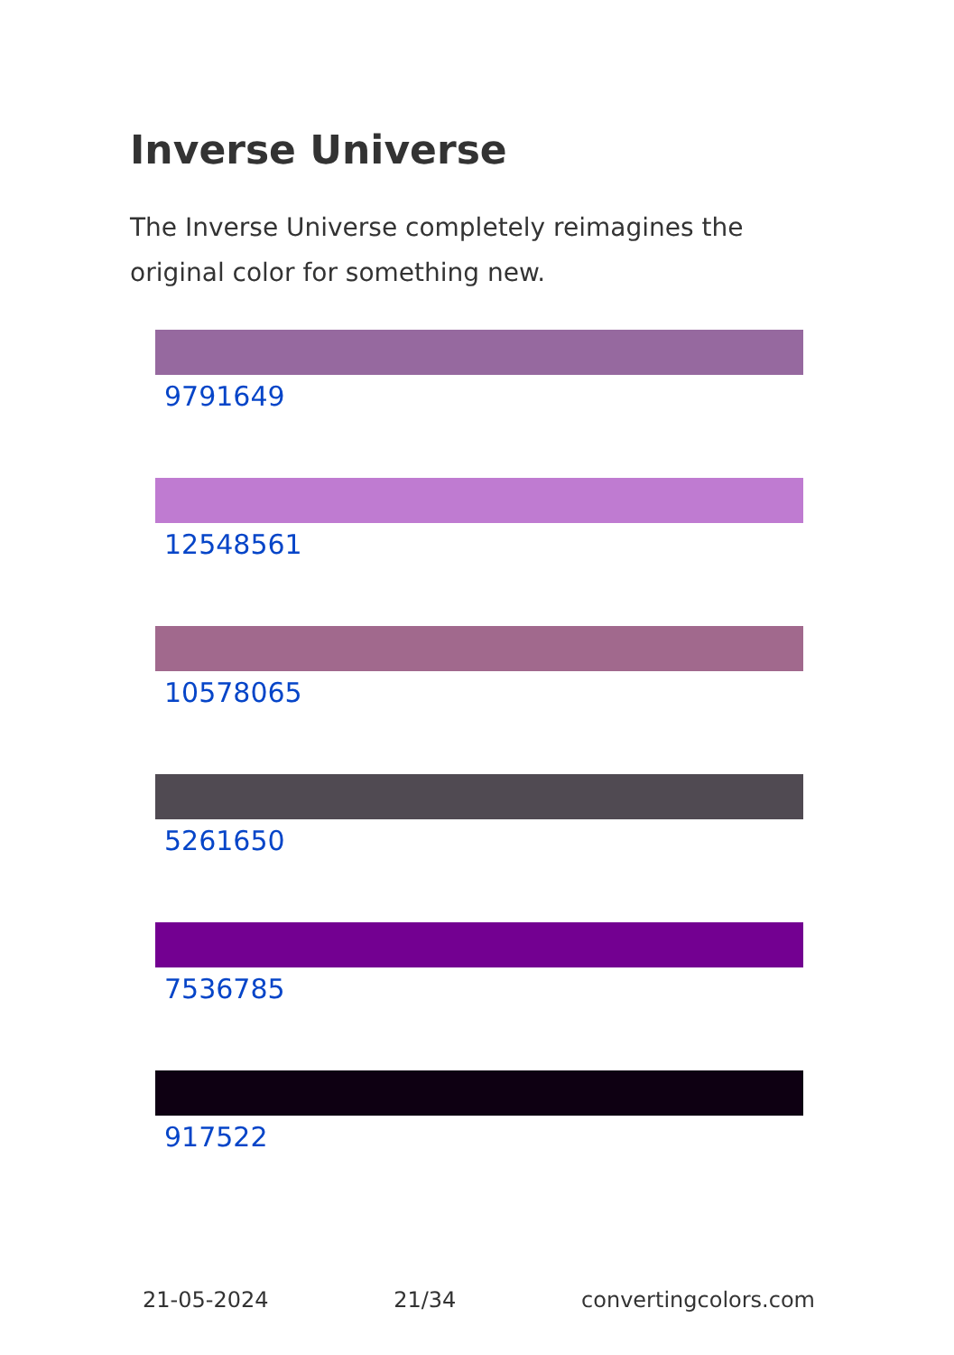Inverse Universe
The Inverse Universe completely reimagines the original color for something new.
9791649
12548561
10578065
5261650
7536785
917522
21-05-2024 21/34 convertingcolors.com